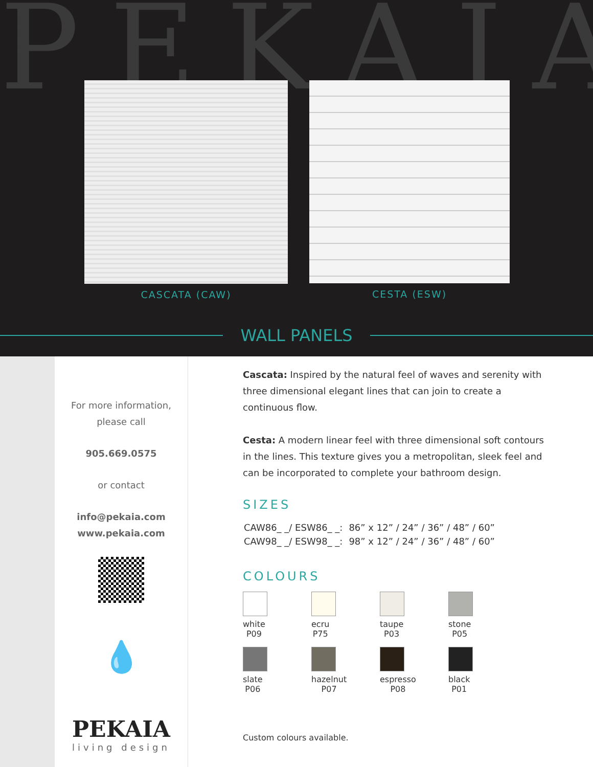PEKAIA
CASCATA (CAW) CESTA (ESW)
WALL PANELS
For more information,
please call
905.669.0575
or contact
info@pekaia.com
www.pekaia.com
💧
PEKAIA
living design
Cascata: Inspired by the natural feel of waves and serenity with three dimensional elegant lines that can join to create a continuous flow.
Cesta: A modern linear feel with three dimensional soft contours in the lines. This texture gives you a metropolitan, sleek feel and can be incorporated to complete your bathroom design.
SIZES
| CAW86_ _/ ESW86_ _: | 86” x 12” / 24” / 36” / 48” / 60” |
| CAW98_ _/ ESW98_ _: | 98” x 12” / 24” / 36” / 48” / 60” |
COLOURS
white
P09
ecru
P75
taupe
P03
stone
P05
slate
P06
hazelnut
P07
espresso
P08
black
P01
Custom colours available.